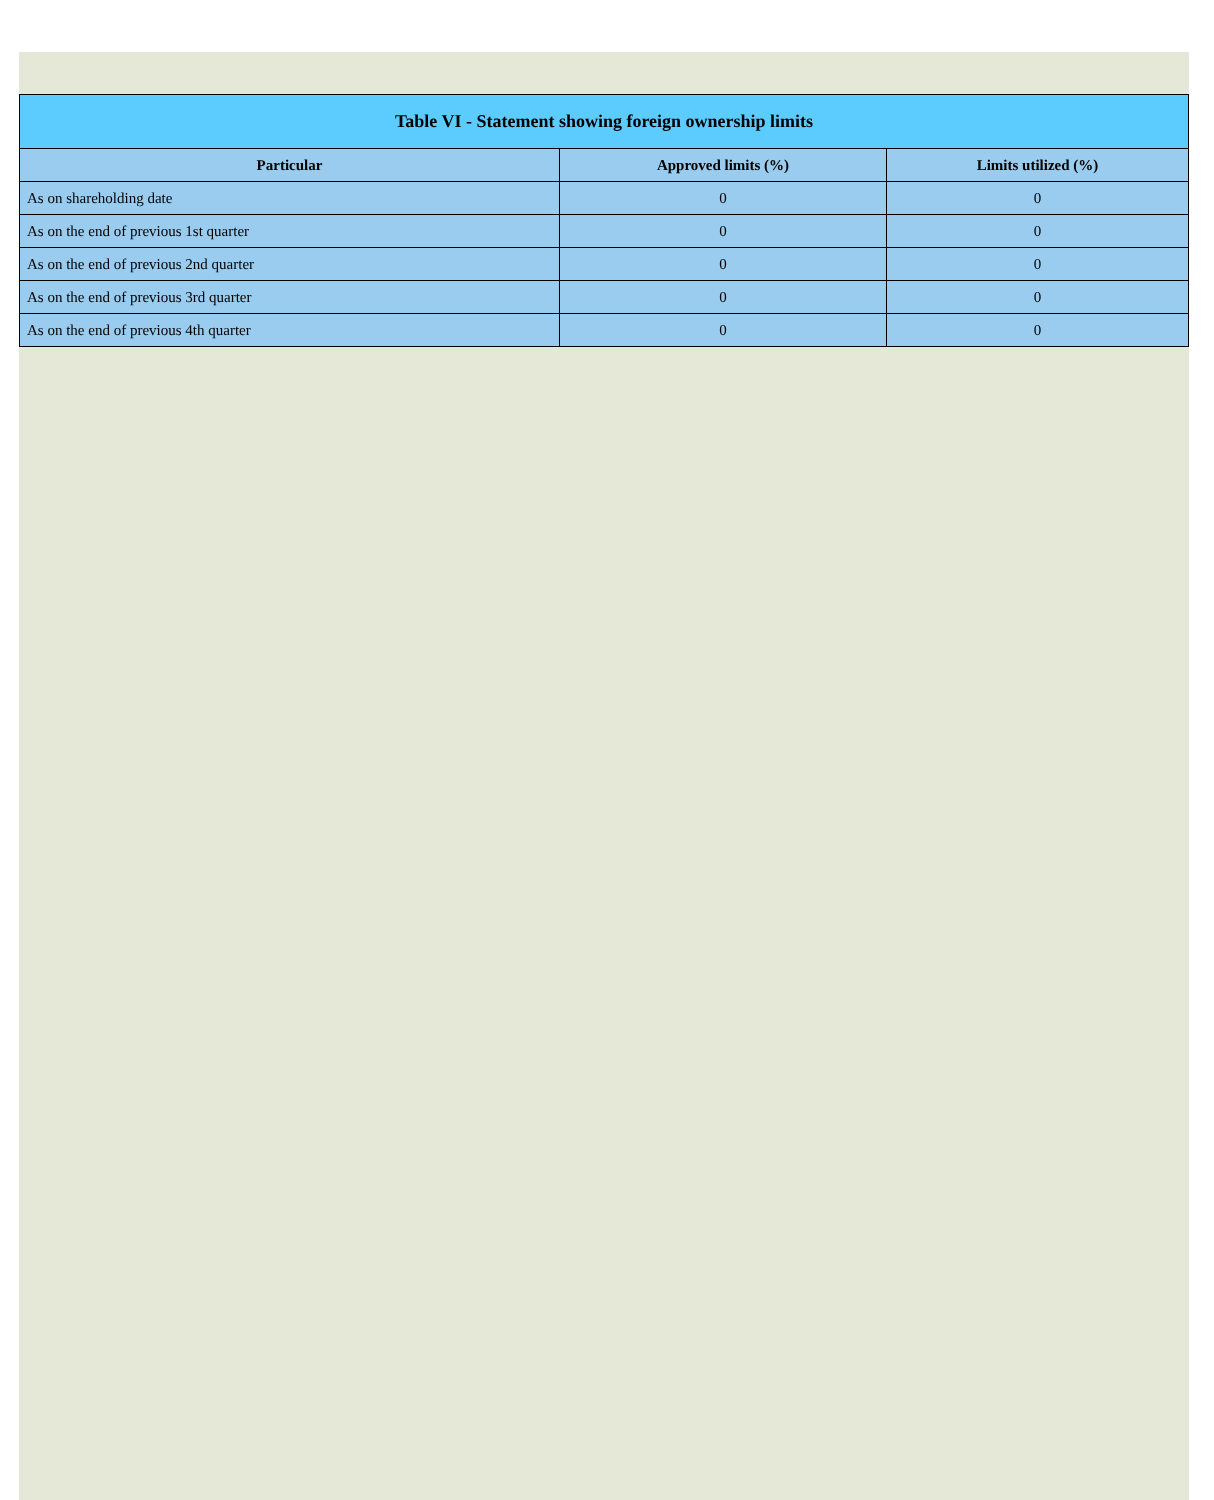| Table VI - Statement showing foreign ownership limits | | |
| --- | --- | --- |
| Particular | Approved limits (%) | Limits utilized (%) |
| As on shareholding date | 0 | 0 |
| As on the end of previous 1st quarter | 0 | 0 |
| As on the end of previous 2nd quarter | 0 | 0 |
| As on the end of previous 3rd quarter | 0 | 0 |
| As on the end of previous 4th quarter | 0 | 0 |